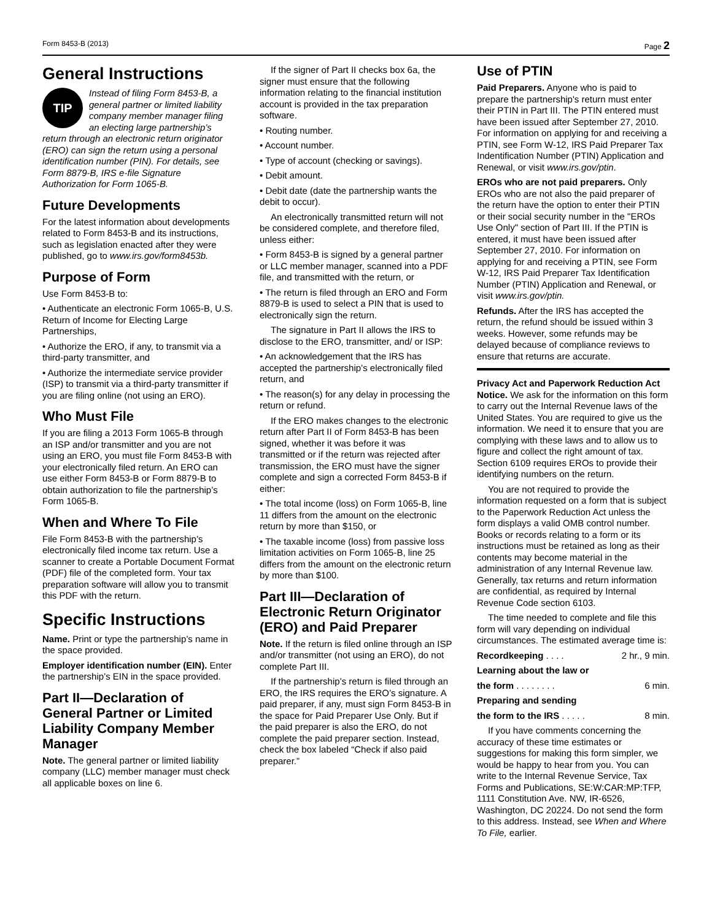Form 8453-B (2013) Page 2
General Instructions
TIP
Instead of filing Form 8453-B, a general partner or limited liability company member manager filing an electing large partnership’s return through an electronic return originator (ERO) can sign the return using a personal identification number (PIN). For details, see Form 8879-B, IRS e-file Signature Authorization for Form 1065-B.
Future Developments
For the latest information about developments related to Form 8453-B and its instructions, such as legislation enacted after they were published, go to www.irs.gov/form8453b.
Purpose of Form
Use Form 8453-B to:
• Authenticate an electronic Form 1065-B, U.S. Return of Income for Electing Large Partnerships,
• Authorize the ERO, if any, to transmit via a third-party transmitter, and
• Authorize the intermediate service provider (ISP) to transmit via a third-party transmitter if you are filing online (not using an ERO).
Who Must File
If you are filing a 2013 Form 1065-B through an ISP and/or transmitter and you are not using an ERO, you must file Form 8453-B with your electronically filed return. An ERO can use either Form 8453-B or Form 8879-B to obtain authorization to file the partnership’s Form 1065-B.
When and Where To File
File Form 8453-B with the partnership’s electronically filed income tax return. Use a scanner to create a Portable Document Format (PDF) file of the completed form. Your tax preparation software will allow you to transmit this PDF with the return.
Specific Instructions
Name. Print or type the partnership’s name in the space provided.
Employer identification number (EIN). Enter the partnership’s EIN in the space provided.
Part II—Declaration of General Partner or Limited Liability Company Member Manager
Note. The general partner or limited liability company (LLC) member manager must check all applicable boxes on line 6.
If the signer of Part II checks box 6a, the signer must ensure that the following information relating to the financial institution account is provided in the tax preparation software.
• Routing number.
• Account number.
• Type of account (checking or savings).
• Debit amount.
• Debit date (date the partnership wants the debit to occur).
An electronically transmitted return will not be considered complete, and therefore filed, unless either:
• Form 8453-B is signed by a general partner or LLC member manager, scanned into a PDF file, and transmitted with the return, or
• The return is filed through an ERO and Form 8879-B is used to select a PIN that is used to electronically sign the return.
The signature in Part II allows the IRS to disclose to the ERO, transmitter, and/ or ISP:
• An acknowledgement that the IRS has accepted the partnership’s electronically filed return, and
• The reason(s) for any delay in processing the return or refund.
If the ERO makes changes to the electronic return after Part II of Form 8453-B has been signed, whether it was before it was transmitted or if the return was rejected after transmission, the ERO must have the signer complete and sign a corrected Form 8453-B if either:
• The total income (loss) on Form 1065-B, line 11 differs from the amount on the electronic return by more than $150, or
• The taxable income (loss) from passive loss limitation activities on Form 1065-B, line 25 differs from the amount on the electronic return by more than $100.
Part III—Declaration of Electronic Return Originator (ERO) and Paid Preparer
Note. If the return is filed online through an ISP and/or transmitter (not using an ERO), do not complete Part III.
If the partnership’s return is filed through an ERO, the IRS requires the ERO’s signature. A paid preparer, if any, must sign Form 8453-B in the space for Paid Preparer Use Only. But if the paid preparer is also the ERO, do not complete the paid preparer section. Instead, check the box labeled “Check if also paid preparer.”
Use of PTIN
Paid Preparers. Anyone who is paid to prepare the partnership's return must enter their PTIN in Part III. The PTIN entered must have been issued after September 27, 2010. For information on applying for and receiving a PTIN, see Form W-12, IRS Paid Preparer Tax Indentification Number (PTIN) Application and Renewal, or visit www.irs.gov/ptin.
EROs who are not paid preparers. Only EROs who are not also the paid preparer of the return have the option to enter their PTIN or their social security number in the "EROs Use Only" section of Part III. If the PTIN is entered, it must have been issued after September 27, 2010. For information on applying for and receiving a PTIN, see Form W-12, IRS Paid Preparer Tax Identification Number (PTIN) Application and Renewal, or visit www.irs.gov/ptin.
Refunds. After the IRS has accepted the return, the refund should be issued within 3 weeks. However, some refunds may be delayed because of compliance reviews to ensure that returns are accurate.
Privacy Act and Paperwork Reduction Act Notice. We ask for the information on this form to carry out the Internal Revenue laws of the United States. You are required to give us the information. We need it to ensure that you are complying with these laws and to allow us to figure and collect the right amount of tax. Section 6109 requires EROs to provide their identifying numbers on the return.
You are not required to provide the information requested on a form that is subject to the Paperwork Reduction Act unless the form displays a valid OMB control number. Books or records relating to a form or its instructions must be retained as long as their contents may become material in the administration of any Internal Revenue law. Generally, tax returns and return information are confidential, as required by Internal Revenue Code section 6103.
The time needed to complete and file this form will vary depending on individual circumstances. The estimated average time is:
Recordkeeping . . . . 2 hr., 9 min.
Learning about the law or
the form . . . . . . . . 6 min.
Preparing and sending
the form to the IRS . . . . . 8 min.
If you have comments concerning the accuracy of these time estimates or suggestions for making this form simpler, we would be happy to hear from you. You can write to the Internal Revenue Service, Tax Forms and Publications, SE:W:CAR:MP:TFP, 1111 Constitution Ave. NW, IR-6526, Washington, DC 20224. Do not send the form to this address. Instead, see When and Where To File, earlier.